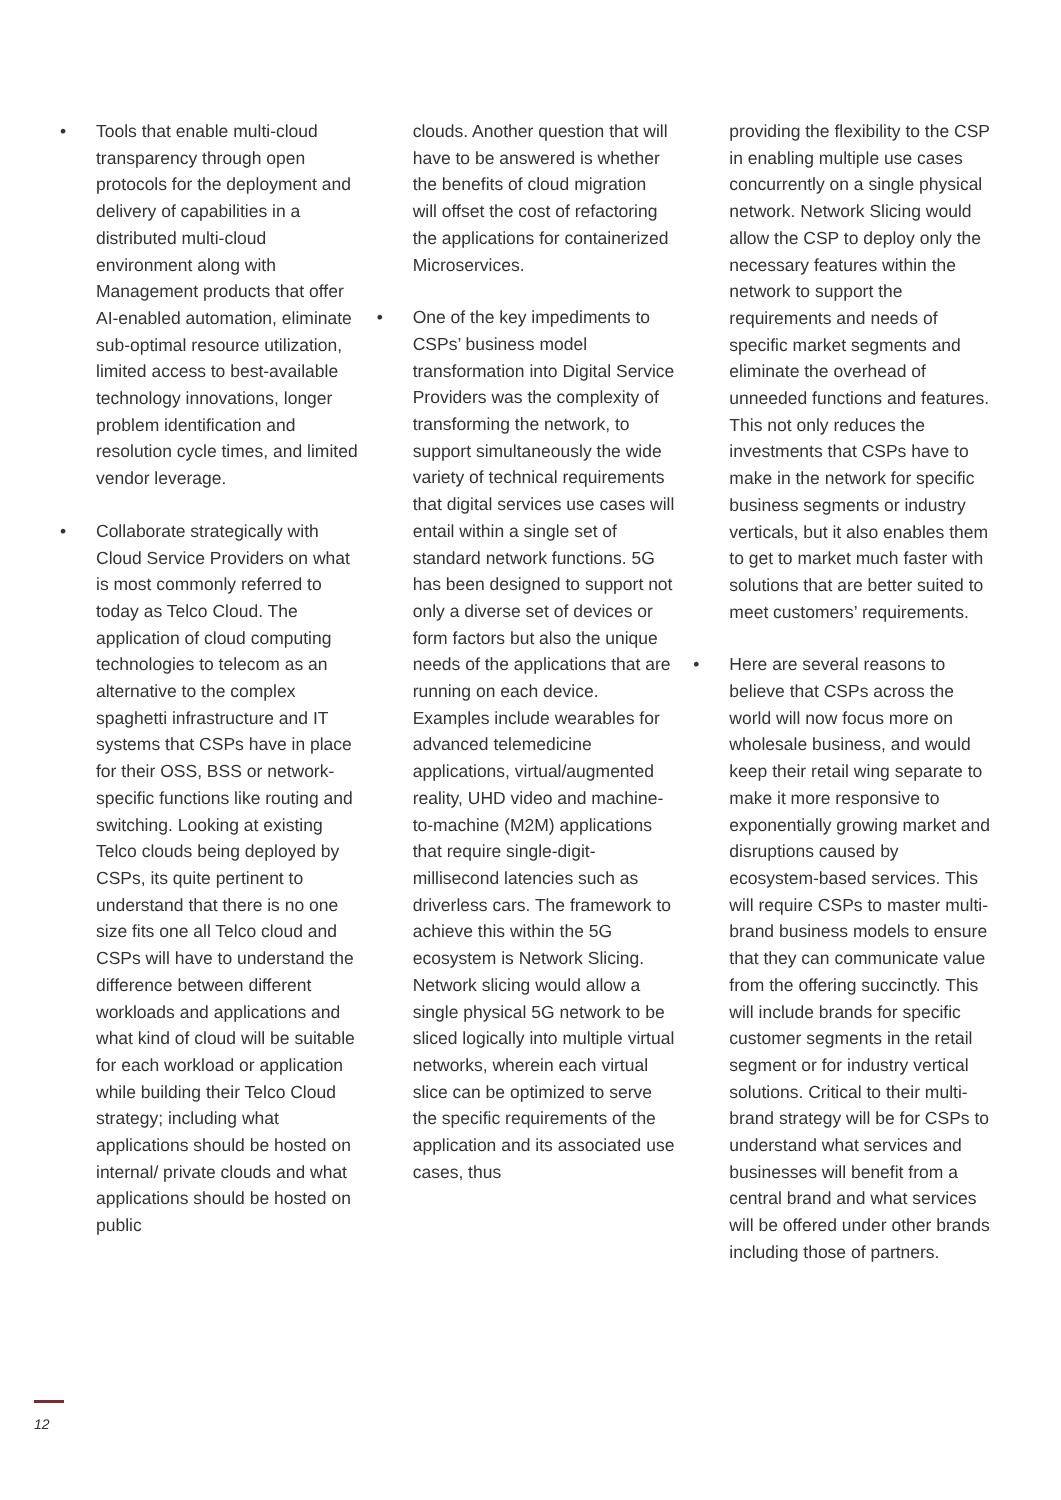• Tools that enable multi-cloud transparency through open protocols for the deployment and delivery of capabilities in a distributed multi-cloud environment along with Management products that offer AI-enabled automation, eliminate sub-optimal resource utilization, limited access to best-available technology innovations, longer problem identification and resolution cycle times, and limited vendor leverage.
• Collaborate strategically with Cloud Service Providers on what is most commonly referred to today as Telco Cloud. The application of cloud computing technologies to telecom as an alternative to the complex spaghetti infrastructure and IT systems that CSPs have in place for their OSS, BSS or network-specific functions like routing and switching. Looking at existing Telco clouds being deployed by CSPs, its quite pertinent to understand that there is no one size fits one all Telco cloud and CSPs will have to understand the difference between different workloads and applications and what kind of cloud will be suitable for each workload or application while building their Telco Cloud strategy; including what applications should be hosted on internal/ private clouds and what applications should be hosted on public
clouds. Another question that will have to be answered is whether the benefits of cloud migration will offset the cost of refactoring the applications for containerized Microservices.
• One of the key impediments to CSPs’ business model transformation into Digital Service Providers was the complexity of transforming the network, to support simultaneously the wide variety of technical requirements that digital services use cases will entail within a single set of standard network functions. 5G has been designed to support not only a diverse set of devices or form factors but also the unique needs of the applications that are running on each device. Examples include wearables for advanced telemedicine applications, virtual/augmented reality, UHD video and machine-to-machine (M2M) applications that require single-digit-millisecond latencies such as driverless cars. The framework to achieve this within the 5G ecosystem is Network Slicing. Network slicing would allow a single physical 5G network to be sliced logically into multiple virtual networks, wherein each virtual slice can be optimized to serve the specific requirements of the application and its associated use cases, thus
providing the flexibility to the CSP in enabling multiple use cases concurrently on a single physical network. Network Slicing would allow the CSP to deploy only the necessary features within the network to support the requirements and needs of specific market segments and eliminate the overhead of unneeded functions and features. This not only reduces the investments that CSPs have to make in the network for specific business segments or industry verticals, but it also enables them to get to market much faster with solutions that are better suited to meet customers’ requirements.
• Here are several reasons to believe that CSPs across the world will now focus more on wholesale business, and would keep their retail wing separate to make it more responsive to exponentially growing market and disruptions caused by ecosystem-based services. This will require CSPs to master multi-brand business models to ensure that they can communicate value from the offering succinctly. This will include brands for specific customer segments in the retail segment or for industry vertical solutions. Critical to their multi-brand strategy will be for CSPs to understand what services and businesses will benefit from a central brand and what services will be offered under other brands including those of partners.
12